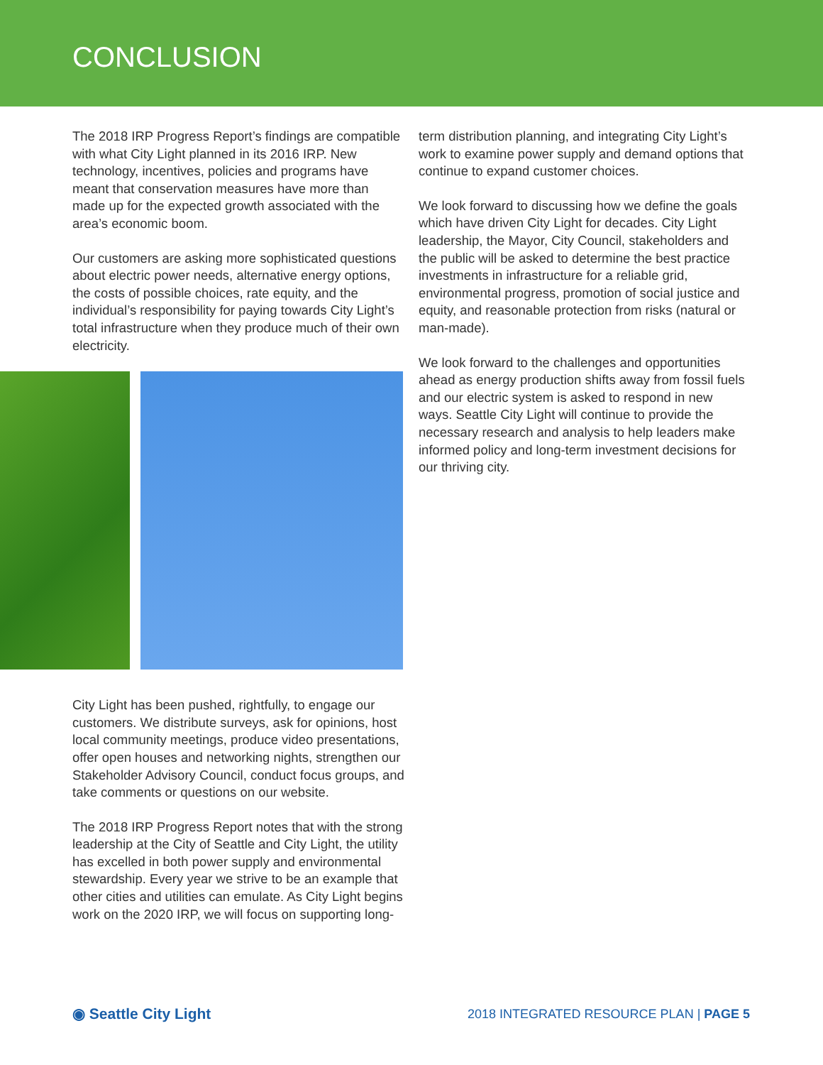CONCLUSION
The 2018 IRP Progress Report’s findings are compatible with what City Light planned in its 2016 IRP. New technology, incentives, policies and programs have meant that conservation measures have more than made up for the expected growth associated with the area’s economic boom.
Our customers are asking more sophisticated questions about electric power needs, alternative energy options, the costs of possible choices, rate equity, and the individual’s responsibility for paying towards City Light’s total infrastructure when they produce much of their own electricity.
City Light has been pushed, rightfully, to engage our customers. We distribute surveys, ask for opinions, host local community meetings, produce video presentations, offer open houses and networking nights, strengthen our Stakeholder Advisory Council, conduct focus groups, and take comments or questions on our website.
The 2018 IRP Progress Report notes that with the strong leadership at the City of Seattle and City Light, the utility has excelled in both power supply and environmental stewardship. Every year we strive to be an example that other cities and utilities can emulate. As City Light begins work on the 2020 IRP, we will focus on supporting long-
term distribution planning, and integrating City Light’s work to examine power supply and demand options that continue to expand customer choices.
We look forward to discussing how we define the goals which have driven City Light for decades. City Light leadership, the Mayor, City Council, stakeholders and the public will be asked to determine the best practice investments in infrastructure for a reliable grid, environmental progress, promotion of social justice and equity, and reasonable protection from risks (natural or man-made).
We look forward to the challenges and opportunities ahead as energy production shifts away from fossil fuels and our electric system is asked to respond in new ways. Seattle City Light will continue to provide the necessary research and analysis to help leaders make informed policy and long-term investment decisions for our thriving city.
◉ Seattle City Light 2018 INTEGRATED RESOURCE PLAN | PAGE 5